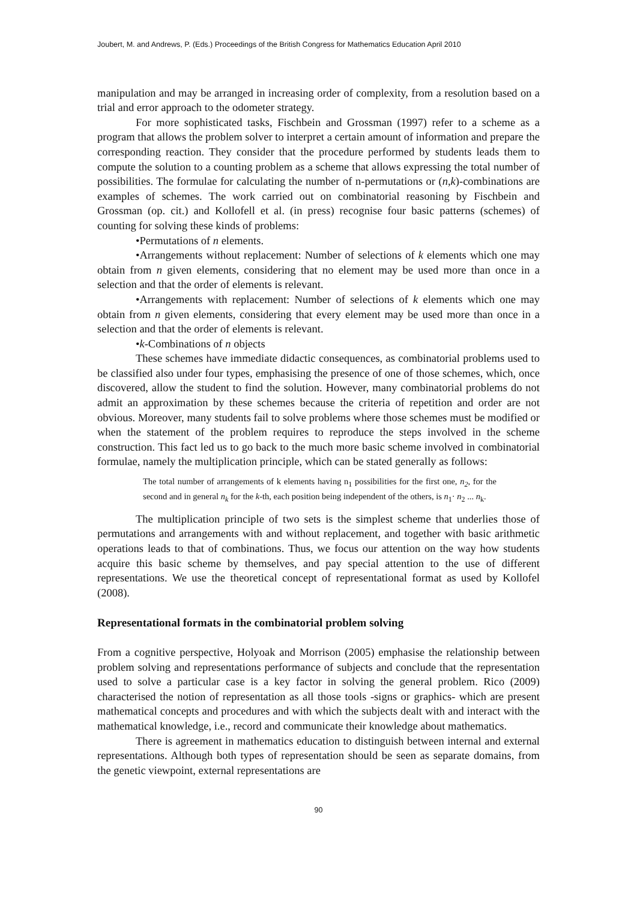Joubert, M. and Andrews, P. (Eds.) Proceedings of the British Congress for Mathematics Education April 2010
manipulation and may be arranged in increasing order of complexity, from a resolution based on a trial and error approach to the odometer strategy.
For more sophisticated tasks, Fischbein and Grossman (1997) refer to a scheme as a program that allows the problem solver to interpret a certain amount of information and prepare the corresponding reaction. They consider that the procedure performed by students leads them to compute the solution to a counting problem as a scheme that allows expressing the total number of possibilities. The formulae for calculating the number of n-permutations or (n,k)-combinations are examples of schemes. The work carried out on combinatorial reasoning by Fischbein and Grossman (op. cit.) and Kollofell et al. (in press) recognise four basic patterns (schemes) of counting for solving these kinds of problems:
•Permutations of n elements.
•Arrangements without replacement: Number of selections of k elements which one may obtain from n given elements, considering that no element may be used more than once in a selection and that the order of elements is relevant.
•Arrangements with replacement: Number of selections of k elements which one may obtain from n given elements, considering that every element may be used more than once in a selection and that the order of elements is relevant.
•k-Combinations of n objects
These schemes have immediate didactic consequences, as combinatorial problems used to be classified also under four types, emphasising the presence of one of those schemes, which, once discovered, allow the student to find the solution. However, many combinatorial problems do not admit an approximation by these schemes because the criteria of repetition and order are not obvious. Moreover, many students fail to solve problems where those schemes must be modified or when the statement of the problem requires to reproduce the steps involved in the scheme construction. This fact led us to go back to the much more basic scheme involved in combinatorial formulae, namely the multiplication principle, which can be stated generally as follows:
The total number of arrangements of k elements having n<sub>1</sub> possibilities for the first one, n<sub>2</sub>, for the second and in general n<sub>k</sub> for the k-th, each position being independent of the others, is n<sub>1</sub>· n<sub>2</sub> ... n<sub>k</sub>.
The multiplication principle of two sets is the simplest scheme that underlies those of permutations and arrangements with and without replacement, and together with basic arithmetic operations leads to that of combinations. Thus, we focus our attention on the way how students acquire this basic scheme by themselves, and pay special attention to the use of different representations. We use the theoretical concept of representational format as used by Kollofel (2008).
Representational formats in the combinatorial problem solving
From a cognitive perspective, Holyoak and Morrison (2005) emphasise the relationship between problem solving and representations performance of subjects and conclude that the representation used to solve a particular case is a key factor in solving the general problem. Rico (2009) characterised the notion of representation as all those tools -signs or graphics- which are present mathematical concepts and procedures and with which the subjects dealt with and interact with the mathematical knowledge, i.e., record and communicate their knowledge about mathematics.
There is agreement in mathematics education to distinguish between internal and external representations. Although both types of representation should be seen as separate domains, from the genetic viewpoint, external representations are
90